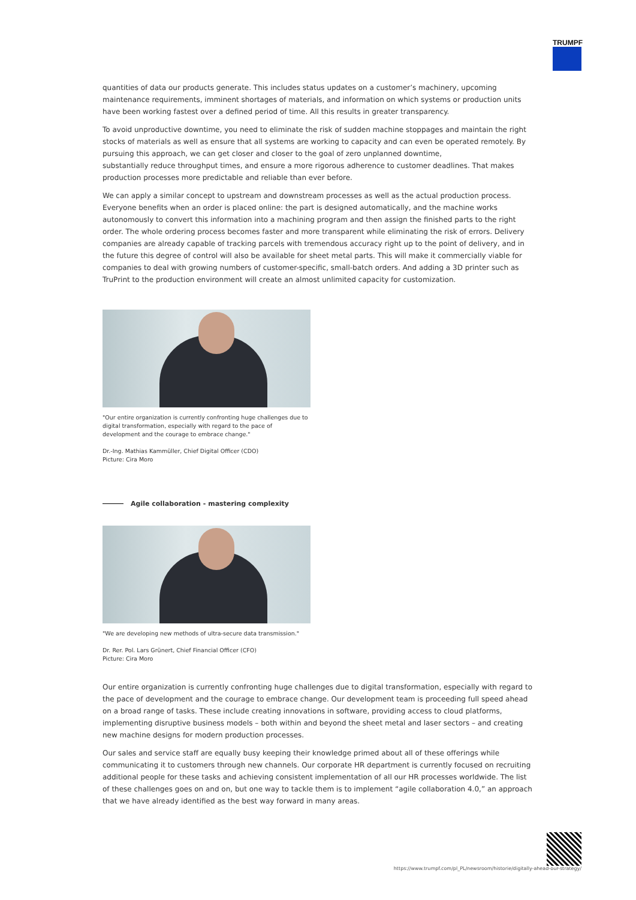TRUMPF
quantities of data our products generate. This includes status updates on a customer’s machinery, upcoming maintenance requirements, imminent shortages of materials, and information on which systems or production units have been working fastest over a defined period of time. All this results in greater transparency.
To avoid unproductive downtime, you need to eliminate the risk of sudden machine stoppages and maintain the right stocks of materials as well as ensure that all systems are working to capacity and can even be operated remotely. By pursuing this approach, we can get closer and closer to the goal of zero unplanned downtime,
substantially reduce throughput times, and ensure a more rigorous adherence to customer deadlines. That makes production processes more predictable and reliable than ever before.
We can apply a similar concept to upstream and downstream processes as well as the actual production process. Everyone benefits when an order is placed online: the part is designed automatically, and the machine works autonomously to convert this information into a machining program and then assign the finished parts to the right order. The whole ordering process becomes faster and more transparent while eliminating the risk of errors. Delivery companies are already capable of tracking parcels with tremendous accuracy right up to the point of delivery, and in the future this degree of control will also be available for sheet metal parts. This will make it commercially viable for companies to deal with growing numbers of customer-specific, small-batch orders. And adding a 3D printer such as TruPrint to the production environment will create an almost unlimited capacity for customization.
"Our entire organization is currently confronting huge challenges due to digital transformation, especially with regard to the pace of development and the courage to embrace change."
Dr.-Ing. Mathias Kammüller, Chief Digital Officer (CDO)
Picture: Cira Moro
Agile collaboration - mastering complexity
"We are developing new methods of ultra-secure data transmission."
Dr. Rer. Pol. Lars Grünert, Chief Financial Officer (CFO)
Picture: Cira Moro
Our entire organization is currently confronting huge challenges due to digital transformation, especially with regard to the pace of development and the courage to embrace change. Our development team is proceeding full speed ahead on a broad range of tasks. These include creating innovations in software, providing access to cloud platforms, implementing disruptive business models – both within and beyond the sheet metal and laser sectors – and creating new machine designs for modern production processes.
Our sales and service staff are equally busy keeping their knowledge primed about all of these offerings while communicating it to customers through new channels. Our corporate HR department is currently focused on recruiting additional people for these tasks and achieving consistent implementation of all our HR processes worldwide. The list of these challenges goes on and on, but one way to tackle them is to implement “agile collaboration 4.0,” an approach that we have already identified as the best way forward in many areas.
https://www.trumpf.com/pl_PL/newsroom/historie/digitally-ahead-our-strategy/